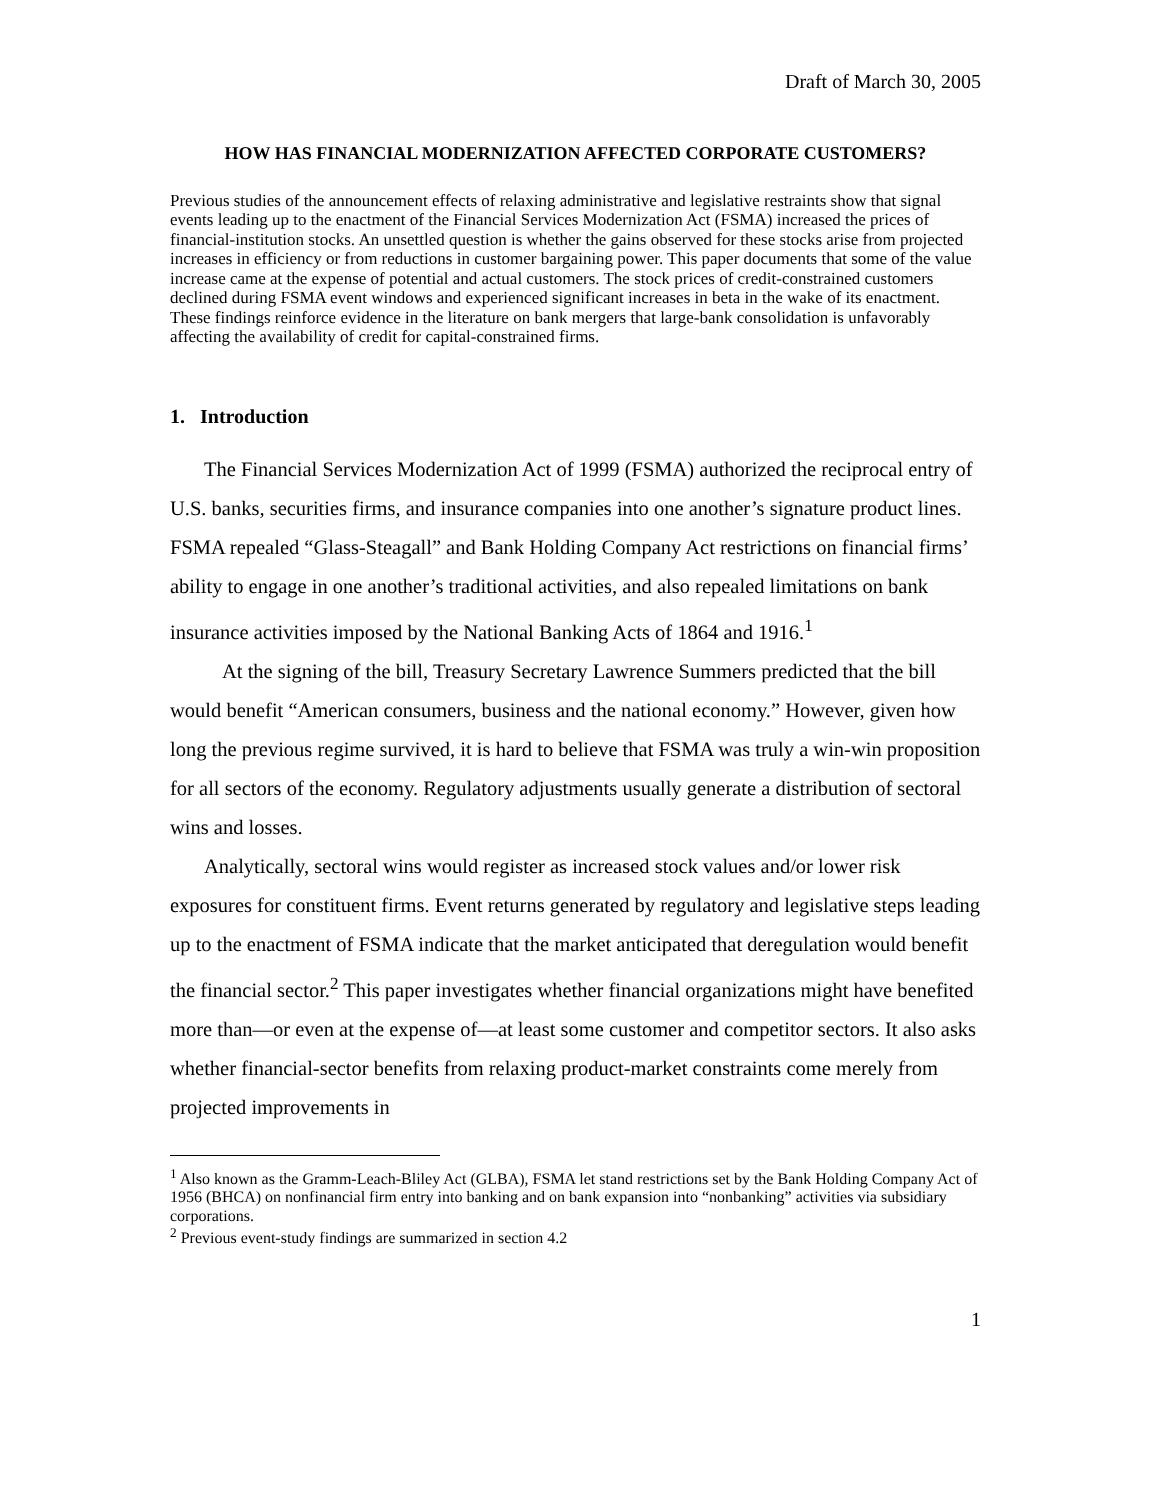Draft of March 30, 2005
HOW HAS FINANCIAL MODERNIZATION AFFECTED CORPORATE CUSTOMERS?
Previous studies of the announcement effects of relaxing administrative and legislative restraints show that signal events leading up to the enactment of the Financial Services Modernization Act (FSMA) increased the prices of financial-institution stocks. An unsettled question is whether the gains observed for these stocks arise from projected increases in efficiency or from reductions in customer bargaining power. This paper documents that some of the value increase came at the expense of potential and actual customers. The stock prices of credit-constrained customers declined during FSMA event windows and experienced significant increases in beta in the wake of its enactment. These findings reinforce evidence in the literature on bank mergers that large-bank consolidation is unfavorably affecting the availability of credit for capital-constrained firms.
1. Introduction
The Financial Services Modernization Act of 1999 (FSMA) authorized the reciprocal entry of U.S. banks, securities firms, and insurance companies into one another’s signature product lines. FSMA repealed “Glass-Steagall” and Bank Holding Company Act restrictions on financial firms’ ability to engage in one another’s traditional activities, and also repealed limitations on bank insurance activities imposed by the National Banking Acts of 1864 and 1916.<sup>1</sup>
At the signing of the bill, Treasury Secretary Lawrence Summers predicted that the bill would benefit “American consumers, business and the national economy.” However, given how long the previous regime survived, it is hard to believe that FSMA was truly a win-win proposition for all sectors of the economy. Regulatory adjustments usually generate a distribution of sectoral wins and losses.
Analytically, sectoral wins would register as increased stock values and/or lower risk exposures for constituent firms. Event returns generated by regulatory and legislative steps leading up to the enactment of FSMA indicate that the market anticipated that deregulation would benefit the financial sector.<sup>2</sup> This paper investigates whether financial organizations might have benefited more than—or even at the expense of—at least some customer and competitor sectors. It also asks whether financial-sector benefits from relaxing product-market constraints come merely from projected improvements in
<sup>1</sup> Also known as the Gramm-Leach-Bliley Act (GLBA), FSMA let stand restrictions set by the Bank Holding Company Act of 1956 (BHCA) on nonfinancial firm entry into banking and on bank expansion into “nonbanking” activities via subsidiary corporations.
<sup>2</sup> Previous event-study findings are summarized in section 4.2
1